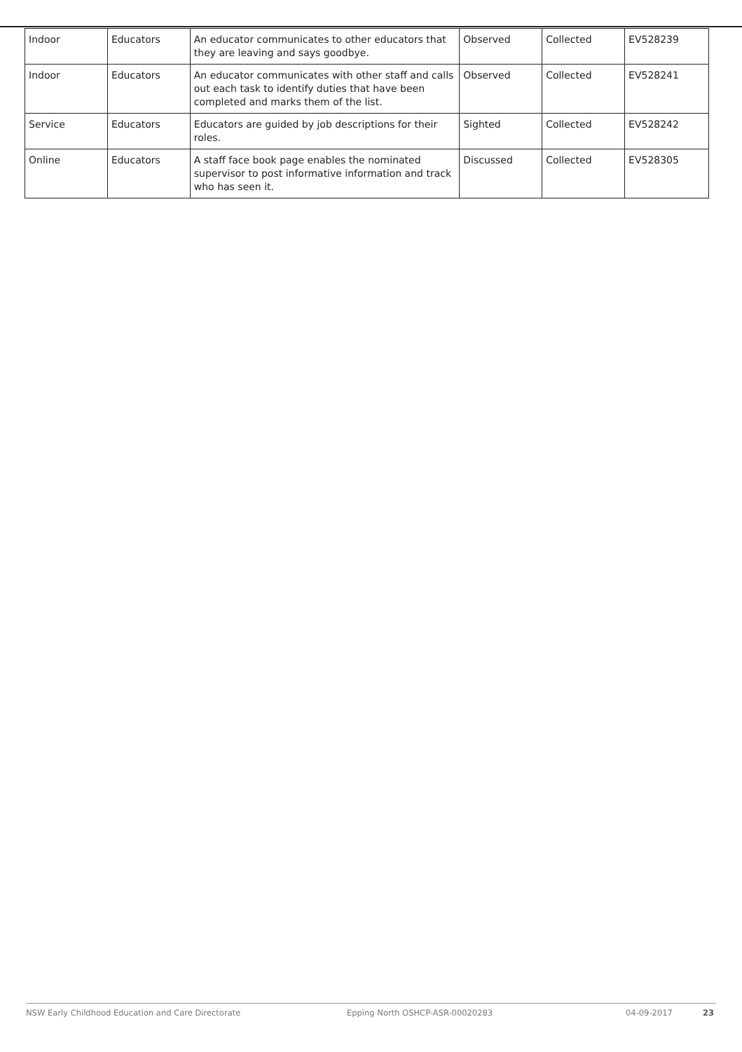| Indoor | Educators | An educator communicates to other educators that they are leaving and says goodbye. | Observed | Collected | EV528239 |
| Indoor | Educators | An educator communicates with other staff and calls out each task to identify duties that have been completed and marks them of the list. | Observed | Collected | EV528241 |
| Service | Educators | Educators are guided by job descriptions for their roles. | Sighted | Collected | EV528242 |
| Online | Educators | A staff face book page enables the nominated supervisor to post informative information and track who has seen it. | Discussed | Collected | EV528305 |
NSW Early Childhood Education and Care Directorate Epping North OSHCP-ASR-00020283 04-09-2017 23